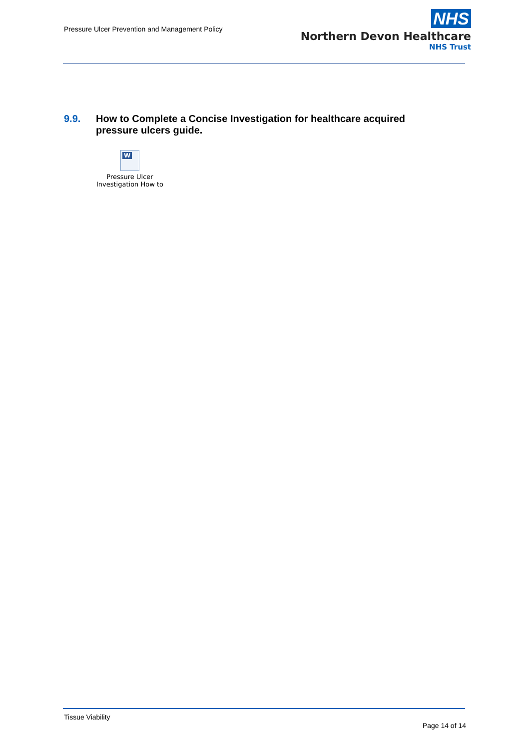Pressure Ulcer Prevention and Management Policy
NHS
Northern Devon Healthcare
NHS Trust
9.9. How to Complete a Concise Investigation for healthcare acquired pressure ulcers guide.
W
Pressure Ulcer
Investigation How to
Tissue Viability
Page 14 of 14